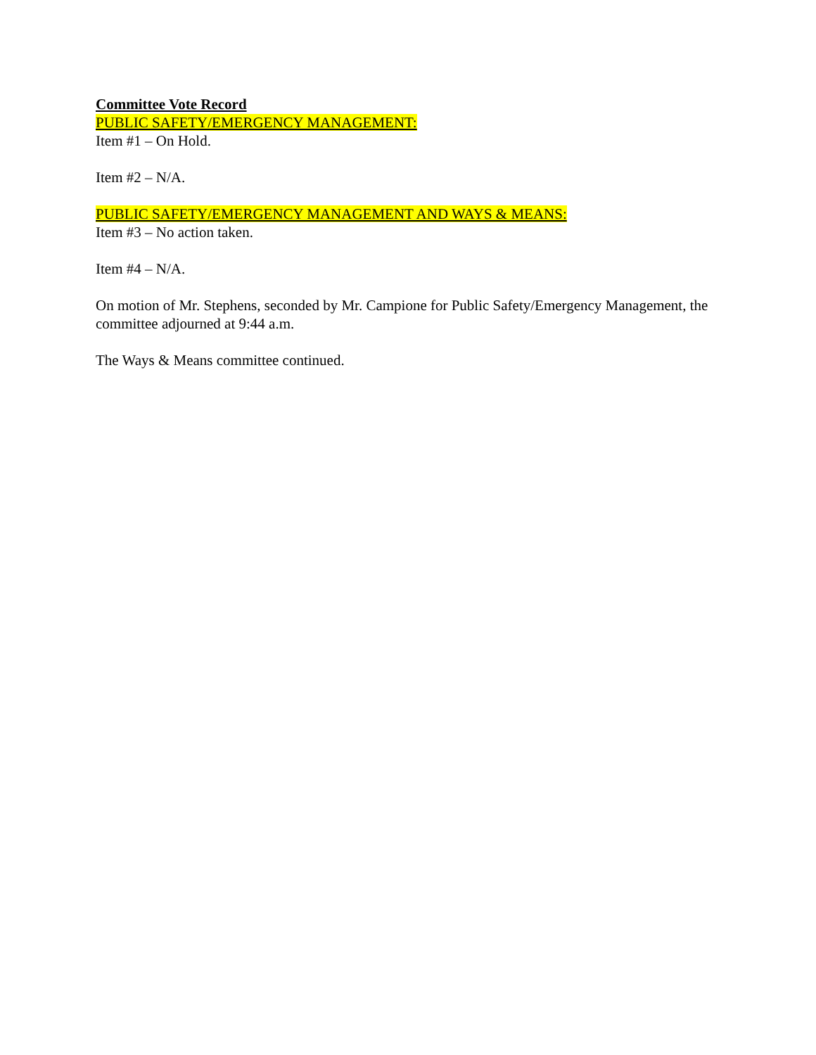Committee Vote Record
PUBLIC SAFETY/EMERGENCY MANAGEMENT:
Item #1 – On Hold.
Item #2 – N/A.
PUBLIC SAFETY/EMERGENCY MANAGEMENT AND WAYS & MEANS:
Item #3 – No action taken.
Item #4 – N/A.
On motion of Mr. Stephens, seconded by Mr. Campione for Public Safety/Emergency Management, the committee adjourned at 9:44 a.m.
The Ways & Means committee continued.